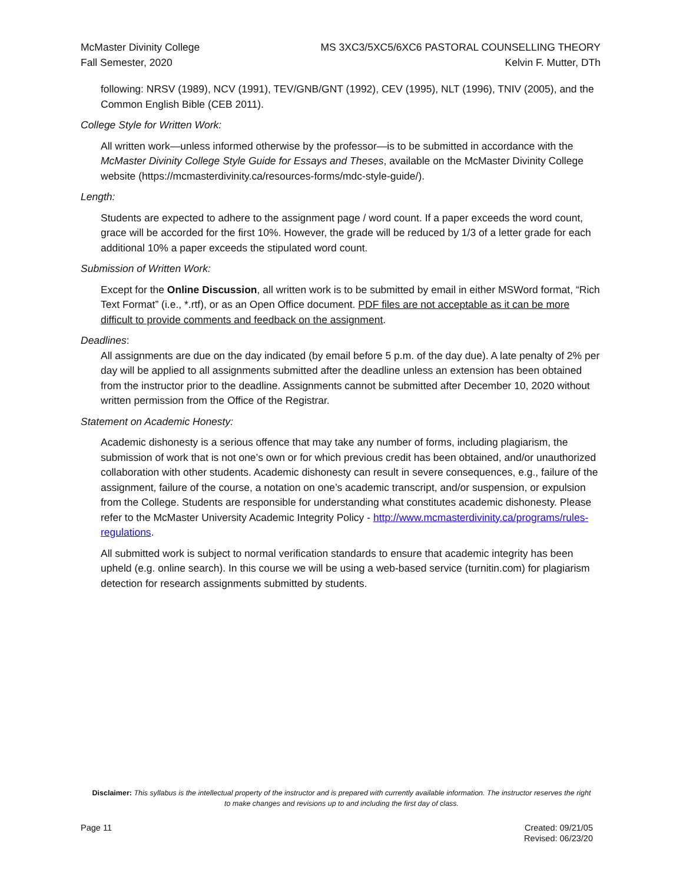McMaster Divinity College
Fall Semester, 2020
MS 3XC3/5XC5/6XC6 PASTORAL COUNSELLING THEORY
Kelvin F. Mutter, DTh
following: NRSV (1989), NCV (1991), TEV/GNB/GNT (1992), CEV (1995), NLT (1996), TNIV (2005), and the Common English Bible (CEB 2011).
College Style for Written Work:
All written work—unless informed otherwise by the professor—is to be submitted in accordance with the McMaster Divinity College Style Guide for Essays and Theses, available on the McMaster Divinity College website (https://mcmasterdivinity.ca/resources-forms/mdc-style-guide/).
Length:
Students are expected to adhere to the assignment page / word count. If a paper exceeds the word count, grace will be accorded for the first 10%. However, the grade will be reduced by 1/3 of a letter grade for each additional 10% a paper exceeds the stipulated word count.
Submission of Written Work:
Except for the Online Discussion, all written work is to be submitted by email in either MSWord format, “Rich Text Format” (i.e., *.rtf), or as an Open Office document. PDF files are not acceptable as it can be more difficult to provide comments and feedback on the assignment.
Deadlines:
All assignments are due on the day indicated (by email before 5 p.m. of the day due). A late penalty of 2% per day will be applied to all assignments submitted after the deadline unless an extension has been obtained from the instructor prior to the deadline. Assignments cannot be submitted after December 10, 2020 without written permission from the Office of the Registrar.
Statement on Academic Honesty:
Academic dishonesty is a serious offence that may take any number of forms, including plagiarism, the submission of work that is not one’s own or for which previous credit has been obtained, and/or unauthorized collaboration with other students. Academic dishonesty can result in severe consequences, e.g., failure of the assignment, failure of the course, a notation on one’s academic transcript, and/or suspension, or expulsion from the College. Students are responsible for understanding what constitutes academic dishonesty. Please refer to the McMaster University Academic Integrity Policy - http://www.mcmasterdivinity.ca/programs/rules-regulations.
All submitted work is subject to normal verification standards to ensure that academic integrity has been upheld (e.g. online search). In this course we will be using a web-based service (turnitin.com) for plagiarism detection for research assignments submitted by students.
Disclaimer: This syllabus is the intellectual property of the instructor and is prepared with currently available information. The instructor reserves the right to make changes and revisions up to and including the first day of class.
Page 11 Created: 09/21/05
Revised: 06/23/20